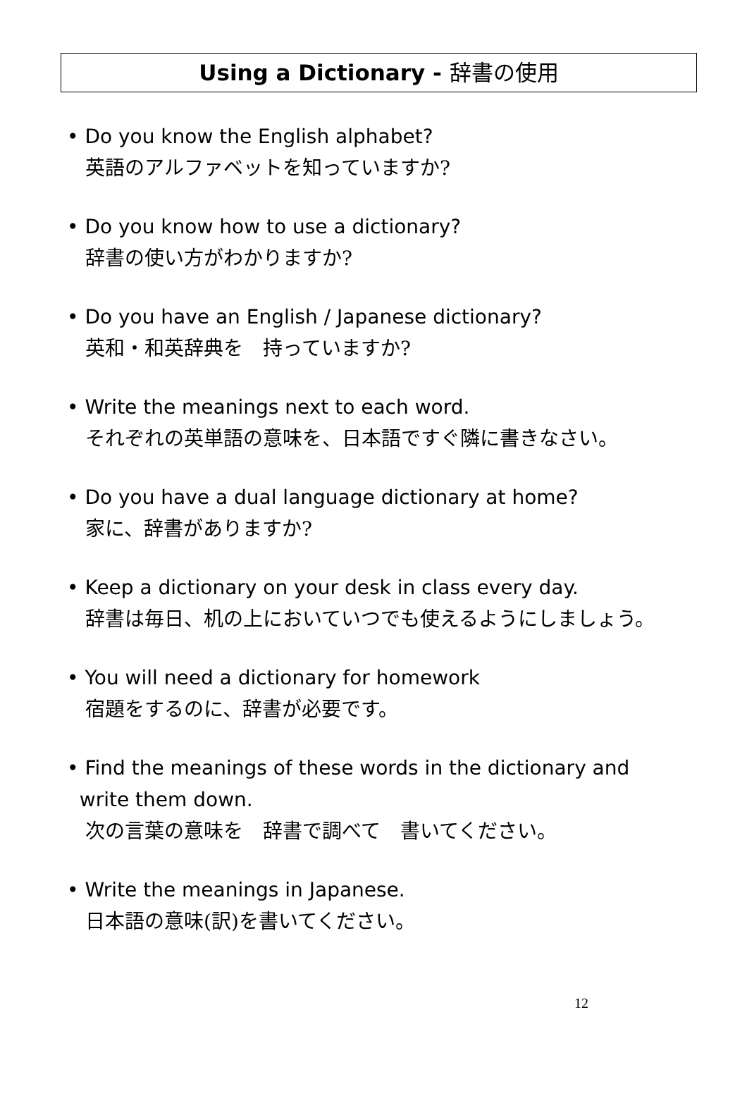Using a Dictionary - 辞書の使用
• Do you know the English alphabet?
英語のアルファベットを知っていますか?
• Do you know how to use a dictionary?
辞書の使い方がわかりますか?
• Do you have an English / Japanese dictionary?
英和・和英辞典を　持っていますか?
• Write the meanings next to each word.
それぞれの英単語の意味を、日本語ですぐ隣に書きなさい。
• Do you have a dual language dictionary at home?
家に、辞書がありますか?
• Keep a dictionary on your desk in class every day.
辞書は毎日、机の上においていつでも使えるようにしましょう。
• You will need a dictionary for homework
宿題をするのに、辞書が必要です。
• Find the meanings of these words in the dictionary and
write them down.
次の言葉の意味を　辞書で調べて　書いてください。
• Write the meanings in Japanese.
日本語の意味(訳)を書いてください。
12